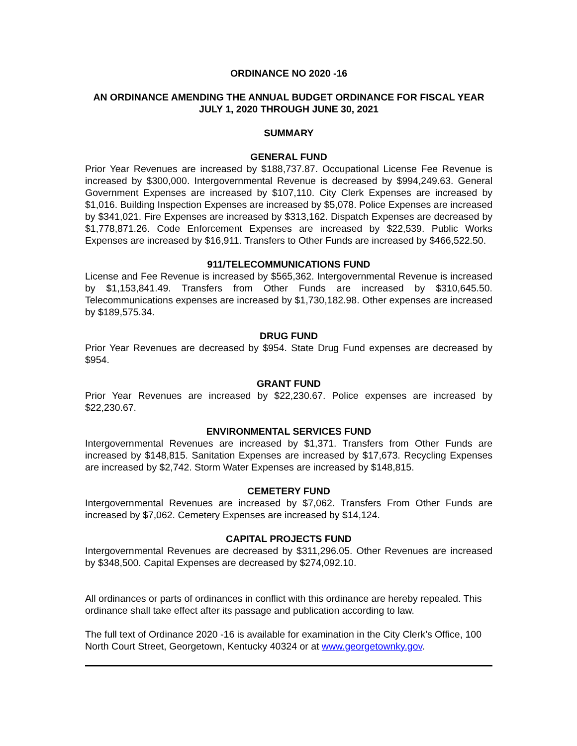ORDINANCE NO 2020 -16
AN ORDINANCE AMENDING THE ANNUAL BUDGET ORDINANCE FOR FISCAL YEAR JULY 1, 2020 THROUGH JUNE 30, 2021
SUMMARY
GENERAL FUND
Prior Year Revenues are increased by $188,737.87. Occupational License Fee Revenue is increased by $300,000. Intergovernmental Revenue is decreased by $994,249.63. General Government Expenses are increased by $107,110. City Clerk Expenses are increased by $1,016. Building Inspection Expenses are increased by $5,078. Police Expenses are increased by $341,021. Fire Expenses are increased by $313,162. Dispatch Expenses are decreased by $1,778,871.26. Code Enforcement Expenses are increased by $22,539. Public Works Expenses are increased by $16,911. Transfers to Other Funds are increased by $466,522.50.
911/TELECOMMUNICATIONS FUND
License and Fee Revenue is increased by $565,362. Intergovernmental Revenue is increased by $1,153,841.49. Transfers from Other Funds are increased by $310,645.50. Telecommunications expenses are increased by $1,730,182.98. Other expenses are increased by $189,575.34.
DRUG FUND
Prior Year Revenues are decreased by $954. State Drug Fund expenses are decreased by $954.
GRANT FUND
Prior Year Revenues are increased by $22,230.67. Police expenses are increased by $22,230.67.
ENVIRONMENTAL SERVICES FUND
Intergovernmental Revenues are increased by $1,371. Transfers from Other Funds are increased by $148,815. Sanitation Expenses are increased by $17,673. Recycling Expenses are increased by $2,742. Storm Water Expenses are increased by $148,815.
CEMETERY FUND
Intergovernmental Revenues are increased by $7,062. Transfers From Other Funds are increased by $7,062. Cemetery Expenses are increased by $14,124.
CAPITAL PROJECTS FUND
Intergovernmental Revenues are decreased by $311,296.05. Other Revenues are increased by $348,500. Capital Expenses are decreased by $274,092.10.
All ordinances or parts of ordinances in conflict with this ordinance are hereby repealed. This ordinance shall take effect after its passage and publication according to law.
The full text of Ordinance 2020 -16 is available for examination in the City Clerk’s Office, 100 North Court Street, Georgetown, Kentucky 40324 or at www.georgetownky.gov.